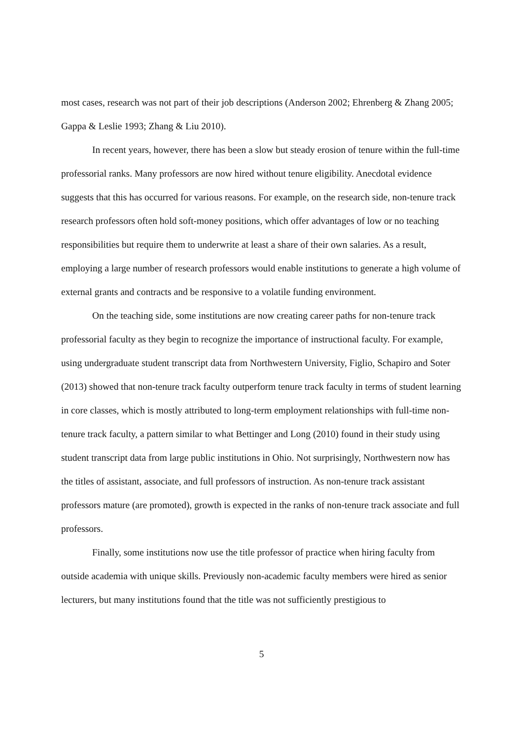most cases, research was not part of their job descriptions (Anderson 2002; Ehrenberg & Zhang 2005; Gappa & Leslie 1993; Zhang & Liu 2010).
In recent years, however, there has been a slow but steady erosion of tenure within the full-time professorial ranks. Many professors are now hired without tenure eligibility. Anecdotal evidence suggests that this has occurred for various reasons. For example, on the research side, non-tenure track research professors often hold soft-money positions, which offer advantages of low or no teaching responsibilities but require them to underwrite at least a share of their own salaries. As a result, employing a large number of research professors would enable institutions to generate a high volume of external grants and contracts and be responsive to a volatile funding environment.
On the teaching side, some institutions are now creating career paths for non-tenure track professorial faculty as they begin to recognize the importance of instructional faculty. For example, using undergraduate student transcript data from Northwestern University, Figlio, Schapiro and Soter (2013) showed that non-tenure track faculty outperform tenure track faculty in terms of student learning in core classes, which is mostly attributed to long-term employment relationships with full-time non-tenure track faculty, a pattern similar to what Bettinger and Long (2010) found in their study using student transcript data from large public institutions in Ohio. Not surprisingly, Northwestern now has the titles of assistant, associate, and full professors of instruction. As non-tenure track assistant professors mature (are promoted), growth is expected in the ranks of non-tenure track associate and full professors.
Finally, some institutions now use the title professor of practice when hiring faculty from outside academia with unique skills. Previously non-academic faculty members were hired as senior lecturers, but many institutions found that the title was not sufficiently prestigious to
5